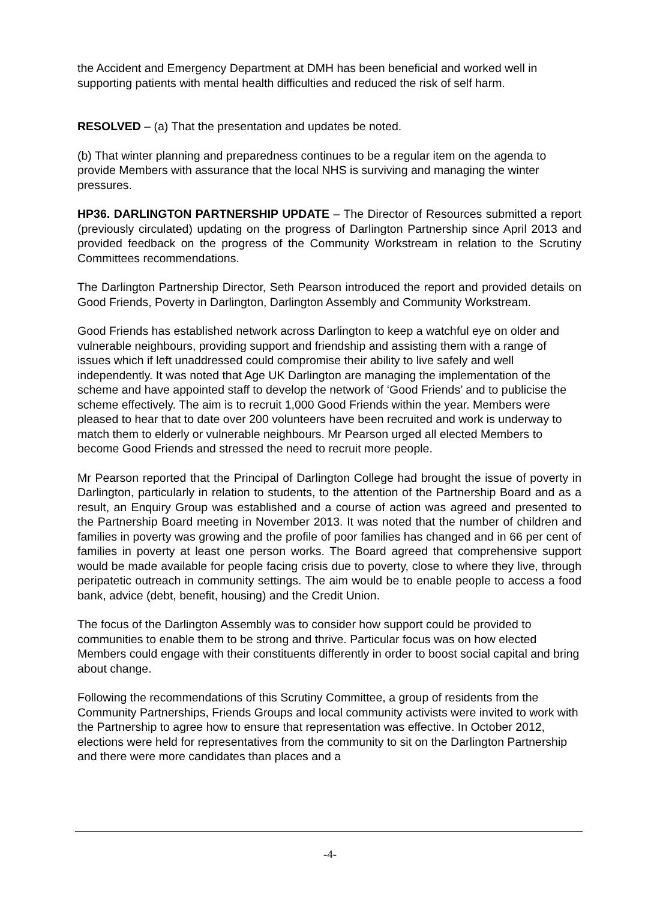the Accident and Emergency Department at DMH has been beneficial and worked well in supporting patients with mental health difficulties and reduced the risk of self harm.
RESOLVED – (a) That the presentation and updates be noted.
(b) That winter planning and preparedness continues to be a regular item on the agenda to provide Members with assurance that the local NHS is surviving and managing the winter pressures.
HP36. DARLINGTON PARTNERSHIP UPDATE – The Director of Resources submitted a report (previously circulated) updating on the progress of Darlington Partnership since April 2013 and provided feedback on the progress of the Community Workstream in relation to the Scrutiny Committees recommendations.
The Darlington Partnership Director, Seth Pearson introduced the report and provided details on Good Friends, Poverty in Darlington, Darlington Assembly and Community Workstream.
Good Friends has established network across Darlington to keep a watchful eye on older and vulnerable neighbours, providing support and friendship and assisting them with a range of issues which if left unaddressed could compromise their ability to live safely and well independently. It was noted that Age UK Darlington are managing the implementation of the scheme and have appointed staff to develop the network of ‘Good Friends’ and to publicise the scheme effectively. The aim is to recruit 1,000 Good Friends within the year. Members were pleased to hear that to date over 200 volunteers have been recruited and work is underway to match them to elderly or vulnerable neighbours. Mr Pearson urged all elected Members to become Good Friends and stressed the need to recruit more people.
Mr Pearson reported that the Principal of Darlington College had brought the issue of poverty in Darlington, particularly in relation to students, to the attention of the Partnership Board and as a result, an Enquiry Group was established and a course of action was agreed and presented to the Partnership Board meeting in November 2013. It was noted that the number of children and families in poverty was growing and the profile of poor families has changed and in 66 per cent of families in poverty at least one person works. The Board agreed that comprehensive support would be made available for people facing crisis due to poverty, close to where they live, through peripatetic outreach in community settings. The aim would be to enable people to access a food bank, advice (debt, benefit, housing) and the Credit Union.
The focus of the Darlington Assembly was to consider how support could be provided to communities to enable them to be strong and thrive. Particular focus was on how elected Members could engage with their constituents differently in order to boost social capital and bring about change.
Following the recommendations of this Scrutiny Committee, a group of residents from the Community Partnerships, Friends Groups and local community activists were invited to work with the Partnership to agree how to ensure that representation was effective. In October 2012, elections were held for representatives from the community to sit on the Darlington Partnership and there were more candidates than places and a
-4-